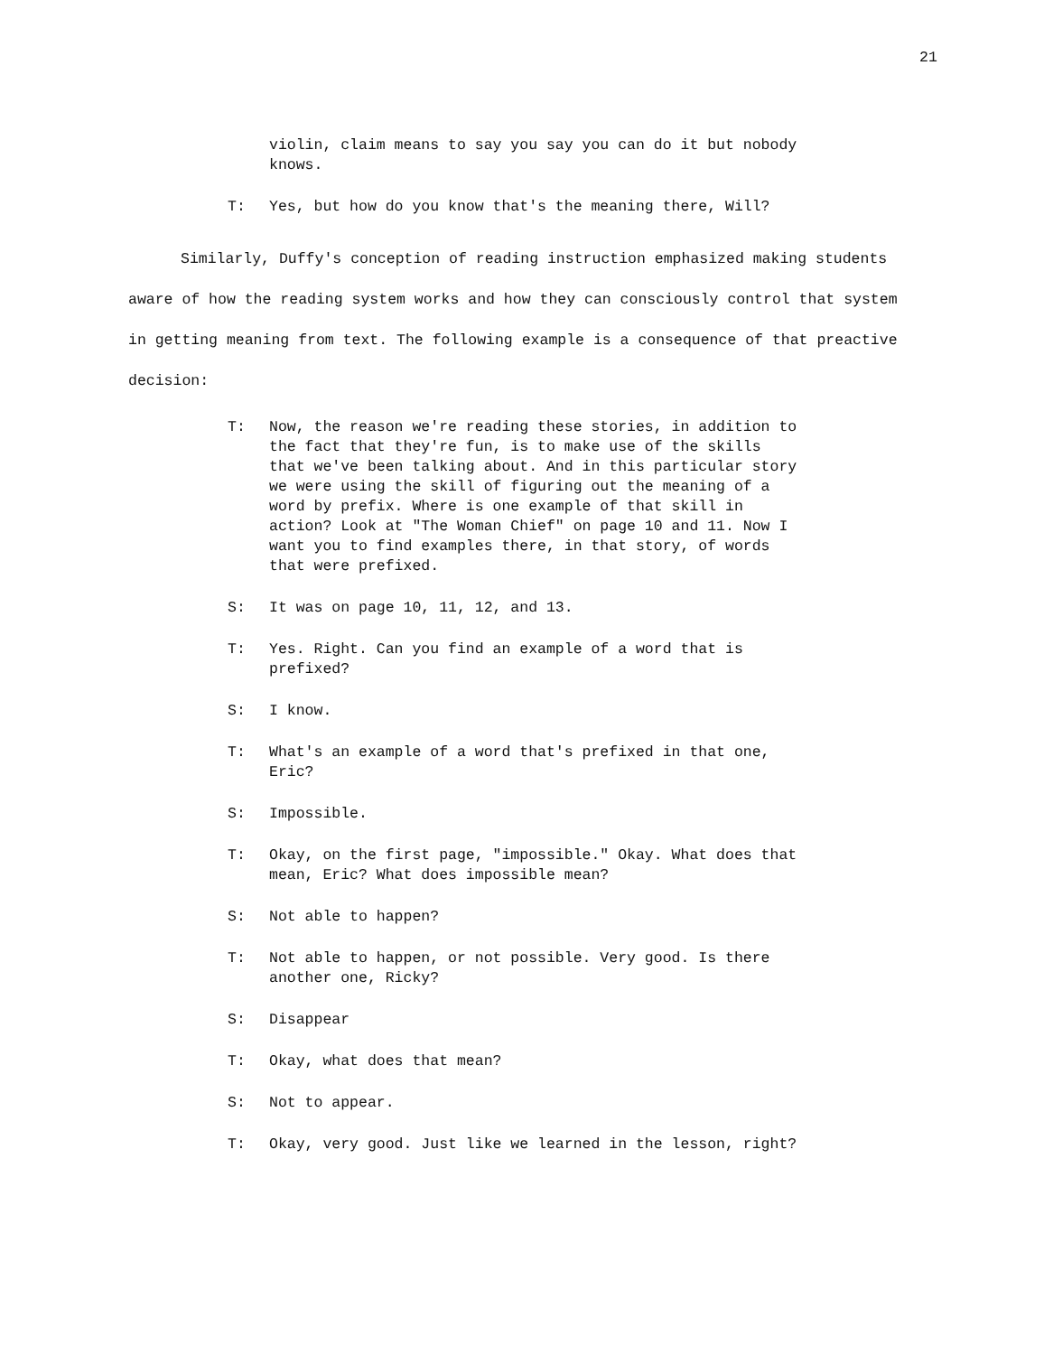21
violin, claim means to say you say you can do it but nobody knows.
T: Yes, but how do you know that's the meaning there, Will?
Similarly, Duffy's conception of reading instruction emphasized making students aware of how the reading system works and how they can consciously control that system in getting meaning from text. The following example is a consequence of that preactive decision:
T: Now, the reason we're reading these stories, in addition to the fact that they're fun, is to make use of the skills that we've been talking about. And in this particular story we were using the skill of figuring out the meaning of a word by prefix. Where is one example of that skill in action? Look at "The Woman Chief" on page 10 and 11. Now I want you to find examples there, in that story, of words that were prefixed.
S: It was on page 10, 11, 12, and 13.
T: Yes. Right. Can you find an example of a word that is prefixed?
S: I know.
T: What's an example of a word that's prefixed in that one, Eric?
S: Impossible.
T: Okay, on the first page, "impossible." Okay. What does that mean, Eric? What does impossible mean?
S: Not able to happen?
T: Not able to happen, or not possible. Very good. Is there another one, Ricky?
S: Disappear
T: Okay, what does that mean?
S: Not to appear.
T: Okay, very good. Just like we learned in the lesson, right?